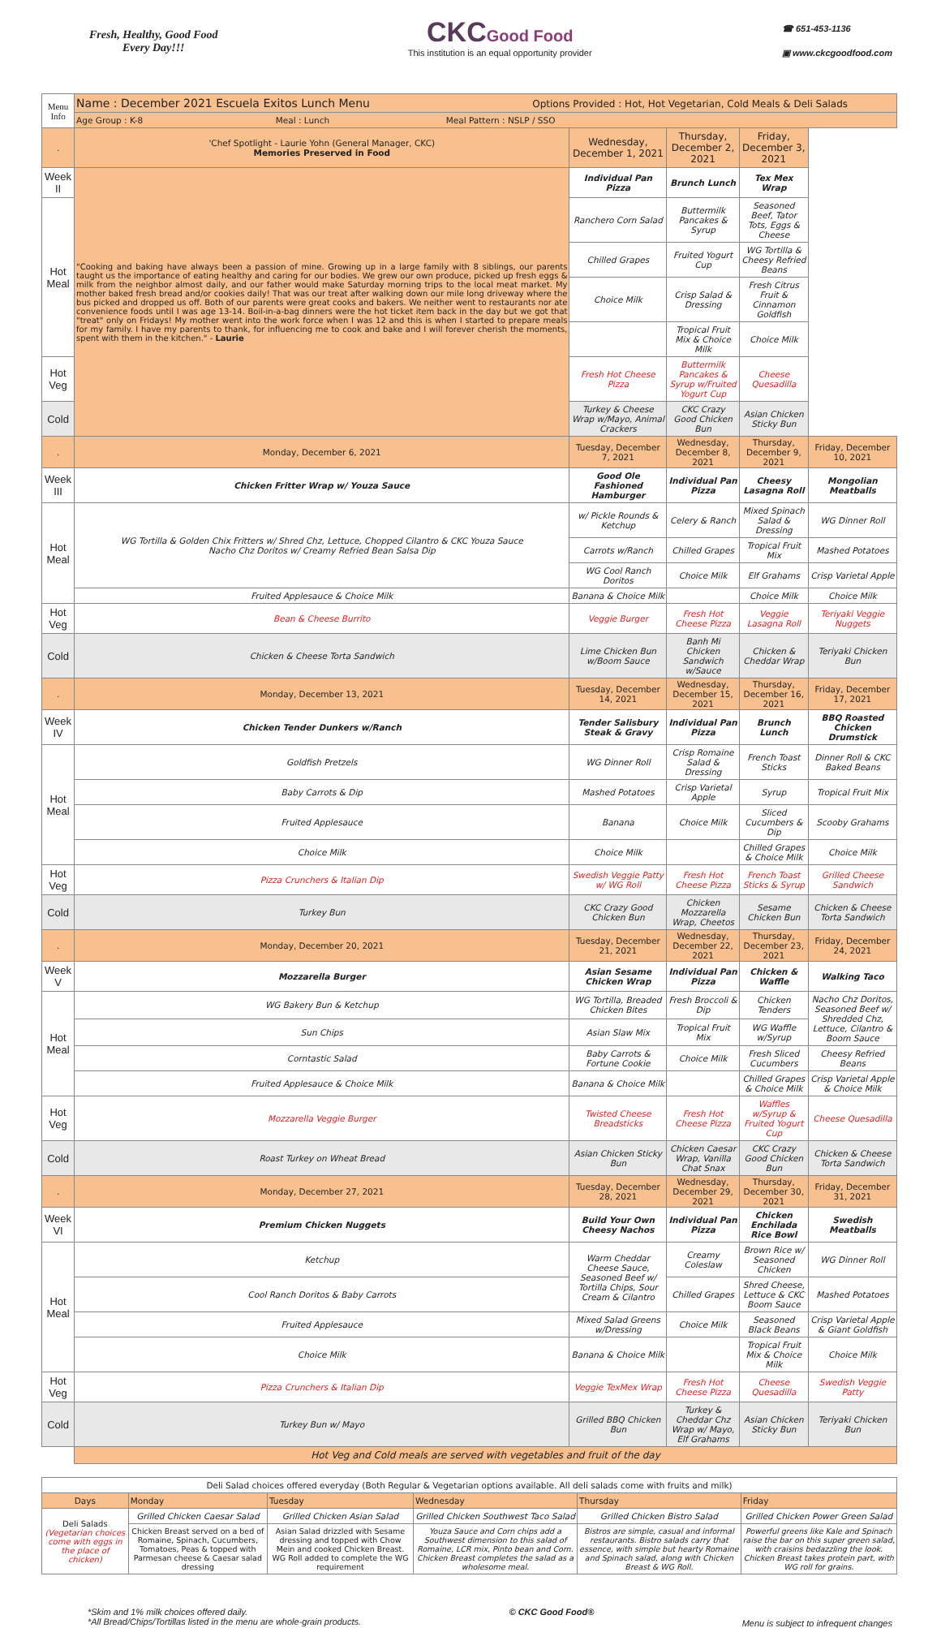Fresh, Healthy, Good Food
Every Day!!!
CKC Good Food
This institution is an equal opportunity provider
☎ 651-453-1136
▣ www.ckcgoodfood.com
| Menu Info | Name : December 2021 Escuela Exitos Lunch Menu Options Provided : Hot, Hot Vegetarian, Cold Meals & Deli Salads | | | | |
| | Age Group : K-8 Meal : Lunch Meal Pattern : NSLP / SSO | | | | |
| . | 'Chef Spotlight - Laurie Yohn (General Manager, CKC) Memories Preserved in Food | Wednesday, December 1, 2021 | Thursday, December 2, 2021 | Friday, December 3, 2021 | |
| Week II | "Cooking and baking have always been a passion of mine. Growing up in a large family with 8 siblings, our parents taught us the importance of eating healthy and caring for our bodies. We grew our own produce, picked up fresh eggs & milk from the neighbor almost daily, and our father would make Saturday morning trips to the local meat market. My mother baked fresh bread and/or cookies daily! That was our treat after walking down our mile long driveway where the bus picked and dropped us off. Both of our parents were great cooks and bakers. We neither went to restaurants nor ate convenience foods until I was age 13-14. Boil-in-a-bag dinners were the hot ticket item back in the day but we got that "treat" only on Fridays! My mother went into the work force when I was 12 and this is when I started to prepare meals for my family. I have my parents to thank, for influencing me to cook and bake and I will forever cherish the moments, spent with them in the kitchen." - Laurie | Individual Pan Pizza | Brunch Lunch | Tex Mex Wrap | |
| Hot Meal | | Ranchero Corn Salad | Buttermilk Pancakes & Syrup | Seasoned Beef, Tator Tots, Eggs & Cheese | |
| | | Chilled Grapes | Fruited Yogurt Cup | WG Tortilla & Cheesy Refried Beans | |
| | | Choice Milk | Crisp Salad & Dressing | Fresh Citrus Fruit & Cinnamon Goldfish | |
| | | | Tropical Fruit Mix & Choice Milk | Choice Milk | |
| Hot Veg | | Fresh Hot Cheese Pizza | Buttermilk Pancakes & Syrup w/Fruited Yogurt Cup | Cheese Quesadilla | |
| Cold | | Turkey & Cheese Wrap w/Mayo, Animal Crackers | CKC Crazy Good Chicken Bun | Asian Chicken Sticky Bun | |
| . | Monday, December 6, 2021 | Tuesday, December 7, 2021 | Wednesday, December 8, 2021 | Thursday, December 9, 2021 | Friday, December 10, 2021 |
| Week III | Chicken Fritter Wrap w/ Youza Sauce | Good Ole Fashioned Hamburger | Individual Pan Pizza | Cheesy Lasagna Roll | Mongolian Meatballs |
| Hot Meal | WG Tortilla & Golden Chix Fritters w/ Shred Chz, Lettuce, Chopped Cilantro & CKC Youza Sauce Nacho Chz Doritos w/ Creamy Refried Bean Salsa Dip | w/ Pickle Rounds & Ketchup | Celery & Ranch | Mixed Spinach Salad & Dressing | WG Dinner Roll |
| | | Carrots w/Ranch | Chilled Grapes | Tropical Fruit Mix | Mashed Potatoes |
| | | WG Cool Ranch Doritos | Choice Milk | Elf Grahams | Crisp Varietal Apple |
| | Fruited Applesauce & Choice Milk | Banana & Choice Milk | | Choice Milk | Choice Milk |
| Hot Veg | Bean & Cheese Burrito | Veggie Burger | Fresh Hot Cheese Pizza | Veggie Lasagna Roll | Teriyaki Veggie Nuggets |
| Cold | Chicken & Cheese Torta Sandwich | Lime Chicken Bun w/Boom Sauce | Banh Mi Chicken Sandwich w/Sauce | Chicken & Cheddar Wrap | Teriyaki Chicken Bun |
| . | Monday, December 13, 2021 | Tuesday, December 14, 2021 | Wednesday, December 15, 2021 | Thursday, December 16, 2021 | Friday, December 17, 2021 |
| Week IV | Chicken Tender Dunkers w/Ranch | Tender Salisbury Steak & Gravy | Individual Pan Pizza | Brunch Lunch | BBQ Roasted Chicken Drumstick |
| Hot Meal | Goldfish Pretzels | WG Dinner Roll | Crisp Romaine Salad & Dressing | French Toast Sticks | Dinner Roll & CKC Baked Beans |
| | Baby Carrots & Dip | Mashed Potatoes | Crisp Varietal Apple | Syrup | Tropical Fruit Mix |
| | Fruited Applesauce | Banana | Choice Milk | Sliced Cucumbers & Dip | Scooby Grahams |
| | Choice Milk | Choice Milk | | Chilled Grapes & Choice Milk | Choice Milk |
| Hot Veg | Pizza Crunchers & Italian Dip | Swedish Veggie Patty w/ WG Roll | Fresh Hot Cheese Pizza | French Toast Sticks & Syrup | Grilled Cheese Sandwich |
| Cold | Turkey Bun | CKC Crazy Good Chicken Bun | Chicken Mozzarella Wrap, Cheetos | Sesame Chicken Bun | Chicken & Cheese Torta Sandwich |
| . | Monday, December 20, 2021 | Tuesday, December 21, 2021 | Wednesday, December 22, 2021 | Thursday, December 23, 2021 | Friday, December 24, 2021 |
| Week V | Mozzarella Burger | Asian Sesame Chicken Wrap | Individual Pan Pizza | Chicken & Waffle | Walking Taco |
| Hot Meal | WG Bakery Bun & Ketchup | WG Tortilla, Breaded Chicken Bites | Fresh Broccoli & Dip | Chicken Tenders | Nacho Chz Doritos, Seasoned Beef w/ Shredded Chz, Lettuce, Cilantro & Boom Sauce |
| | Sun Chips | Asian Slaw Mix | Tropical Fruit Mix | WG Waffle w/Syrup | |
| | Corntastic Salad | Baby Carrots & Fortune Cookie | Choice Milk | Fresh Sliced Cucumbers | Cheesy Refried Beans |
| | Fruited Applesauce & Choice Milk | Banana & Choice Milk | | Chilled Grapes & Choice Milk | Crisp Varietal Apple & Choice Milk |
| Hot Veg | Mozzarella Veggie Burger | Twisted Cheese Breadsticks | Fresh Hot Cheese Pizza | Waffles w/Syrup & Fruited Yogurt Cup | Cheese Quesadilla |
| Cold | Roast Turkey on Wheat Bread | Asian Chicken Sticky Bun | Chicken Caesar Wrap, Vanilla Chat Snax | CKC Crazy Good Chicken Bun | Chicken & Cheese Torta Sandwich |
| . | Monday, December 27, 2021 | Tuesday, December 28, 2021 | Wednesday, December 29, 2021 | Thursday, December 30, 2021 | Friday, December 31, 2021 |
| Week VI | Premium Chicken Nuggets | Build Your Own Cheesy Nachos | Individual Pan Pizza | Chicken Enchilada Rice Bowl | Swedish Meatballs |
| Hot Meal | Ketchup | Warm Cheddar Cheese Sauce, Seasoned Beef w/ Tortilla Chips, Sour Cream & Cilantro | Creamy Coleslaw | Brown Rice w/ Seasoned Chicken | WG Dinner Roll |
| | Cool Ranch Doritos & Baby Carrots | | Chilled Grapes | Shred Cheese, Lettuce & CKC Boom Sauce | Mashed Potatoes |
| | Fruited Applesauce | Mixed Salad Greens w/Dressing | Choice Milk | Seasoned Black Beans | Crisp Varietal Apple & Giant Goldfish |
| | Choice Milk | Banana & Choice Milk | | Tropical Fruit Mix & Choice Milk | Choice Milk |
| Hot Veg | Pizza Crunchers & Italian Dip | Veggie TexMex Wrap | Fresh Hot Cheese Pizza | Cheese Quesadilla | Swedish Veggie Patty |
| Cold | Turkey Bun w/ Mayo | Grilled BBQ Chicken Bun | Turkey & Cheddar Chz Wrap w/ Mayo, Elf Grahams | Asian Chicken Sticky Bun | Teriyaki Chicken Bun |
| | Hot Veg and Cold meals are served with vegetables and fruit of the day | | | | |
| Deli Salad choices offered everyday (Both Regular & Vegetarian options available. All deli salads come with fruits and milk) | | | | | |
| Days | Monday | Tuesday | Wednesday | Thursday | Friday |
| Deli Salads (Vegetarian choices come with eggs in the place of chicken) | Grilled Chicken Caesar Salad | Grilled Chicken Asian Salad | Grilled Chicken Southwest Taco Salad | Grilled Chicken Bistro Salad | Grilled Chicken Power Green Salad |
| | Chicken Breast served on a bed of Romaine, Spinach, Cucumbers, Tomatoes, Peas & topped with Parmesan cheese & Caesar salad dressing | Asian Salad drizzled with Sesame dressing and topped with Chow Mein and cooked Chicken Breast. WG Roll added to complete the WG requirement | Youza Sauce and Corn chips add a Southwest dimension to this salad of Romaine, LCR mix, Pinto bean and Corn. Chicken Breast completes the salad as a wholesome meal. | Bistros are simple, casual and informal restaurants. Bistro salads carry that essence, with simple but hearty Romaine and Spinach salad, along with Chicken Breast & WG Roll. | Powerful greens like Kale and Spinach raise the bar on this super green salad, with craisins bedazzling the look. Chicken Breast takes protein part, with WG roll for grains. |
*Skim and 1% milk choices offered daily.
*All Bread/Chips/Tortillas listed in the menu are whole-grain products.
© CKC Good Food®
Menu is subject to infrequent changes